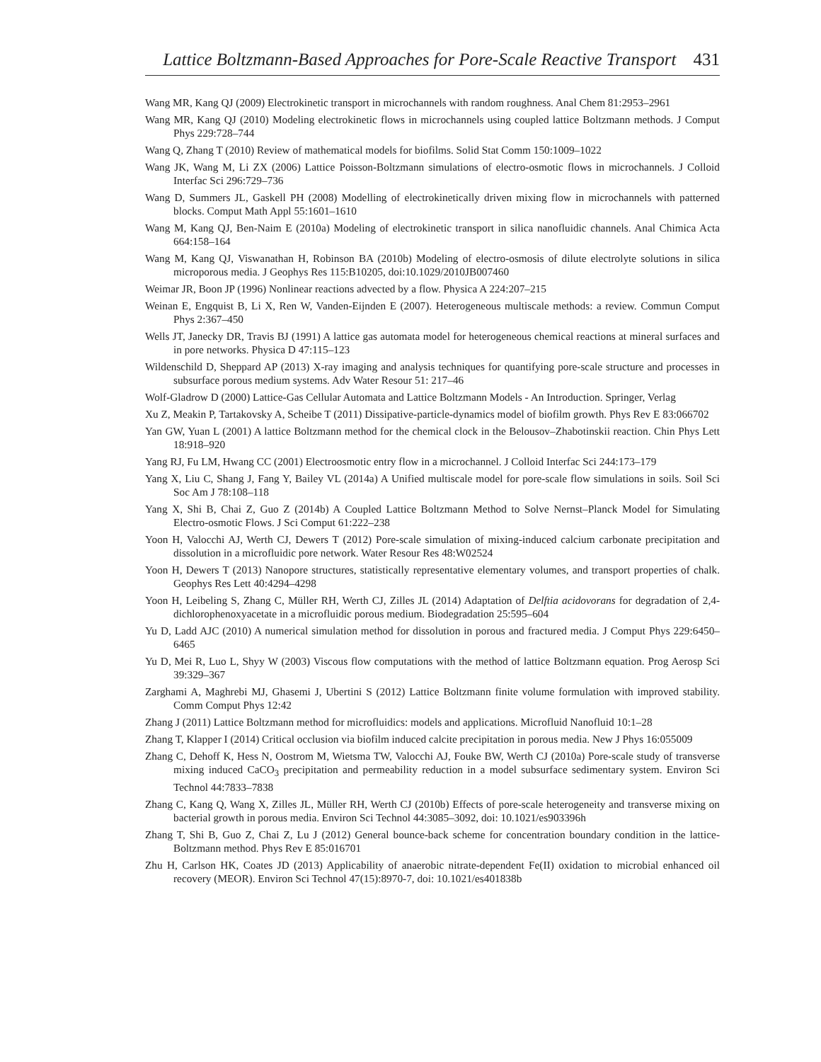Lattice Boltzmann-Based Approaches for Pore-Scale Reactive Transport 431
Wang MR, Kang QJ (2009) Electrokinetic transport in microchannels with random roughness. Anal Chem 81:2953–2961
Wang MR, Kang QJ (2010) Modeling electrokinetic flows in microchannels using coupled lattice Boltzmann methods. J Comput Phys 229:728–744
Wang Q, Zhang T (2010) Review of mathematical models for biofilms. Solid Stat Comm 150:1009–1022
Wang JK, Wang M, Li ZX (2006) Lattice Poisson-Boltzmann simulations of electro-osmotic flows in microchannels. J Colloid Interfac Sci 296:729–736
Wang D, Summers JL, Gaskell PH (2008) Modelling of electrokinetically driven mixing flow in microchannels with patterned blocks. Comput Math Appl 55:1601–1610
Wang M, Kang QJ, Ben-Naim E (2010a) Modeling of electrokinetic transport in silica nanofluidic channels. Anal Chimica Acta 664:158–164
Wang M, Kang QJ, Viswanathan H, Robinson BA (2010b) Modeling of electro-osmosis of dilute electrolyte solutions in silica microporous media. J Geophys Res 115:B10205, doi:10.1029/2010JB007460
Weimar JR, Boon JP (1996) Nonlinear reactions advected by a flow. Physica A 224:207–215
Weinan E, Engquist B, Li X, Ren W, Vanden-Eijnden E (2007). Heterogeneous multiscale methods: a review. Commun Comput Phys 2:367–450
Wells JT, Janecky DR, Travis BJ (1991) A lattice gas automata model for heterogeneous chemical reactions at mineral surfaces and in pore networks. Physica D 47:115–123
Wildenschild D, Sheppard AP (2013) X-ray imaging and analysis techniques for quantifying pore-scale structure and processes in subsurface porous medium systems. Adv Water Resour 51: 217–46
Wolf-Gladrow D (2000) Lattice-Gas Cellular Automata and Lattice Boltzmann Models - An Introduction. Springer, Verlag
Xu Z, Meakin P, Tartakovsky A, Scheibe T (2011) Dissipative-particle-dynamics model of biofilm growth. Phys Rev E 83:066702
Yan GW, Yuan L (2001) A lattice Boltzmann method for the chemical clock in the Belousov–Zhabotinskii reaction. Chin Phys Lett 18:918–920
Yang RJ, Fu LM, Hwang CC (2001) Electroosmotic entry flow in a microchannel. J Colloid Interfac Sci 244:173–179
Yang X, Liu C, Shang J, Fang Y, Bailey VL (2014a) A Unified multiscale model for pore-scale flow simulations in soils. Soil Sci Soc Am J 78:108–118
Yang X, Shi B, Chai Z, Guo Z (2014b) A Coupled Lattice Boltzmann Method to Solve Nernst–Planck Model for Simulating Electro-osmotic Flows. J Sci Comput 61:222–238
Yoon H, Valocchi AJ, Werth CJ, Dewers T (2012) Pore-scale simulation of mixing-induced calcium carbonate precipitation and dissolution in a microfluidic pore network. Water Resour Res 48:W02524
Yoon H, Dewers T (2013) Nanopore structures, statistically representative elementary volumes, and transport properties of chalk. Geophys Res Lett 40:4294–4298
Yoon H, Leibeling S, Zhang C, Müller RH, Werth CJ, Zilles JL (2014) Adaptation of Delftia acidovorans for degradation of 2,4-dichlorophenoxyacetate in a microfluidic porous medium. Biodegradation 25:595–604
Yu D, Ladd AJC (2010) A numerical simulation method for dissolution in porous and fractured media. J Comput Phys 229:6450–6465
Yu D, Mei R, Luo L, Shyy W (2003) Viscous flow computations with the method of lattice Boltzmann equation. Prog Aerosp Sci 39:329–367
Zarghami A, Maghrebi MJ, Ghasemi J, Ubertini S (2012) Lattice Boltzmann finite volume formulation with improved stability. Comm Comput Phys 12:42
Zhang J (2011) Lattice Boltzmann method for microfluidics: models and applications. Microfluid Nanofluid 10:1–28
Zhang T, Klapper I (2014) Critical occlusion via biofilm induced calcite precipitation in porous media. New J Phys 16:055009
Zhang C, Dehoff K, Hess N, Oostrom M, Wietsma TW, Valocchi AJ, Fouke BW, Werth CJ (2010a) Pore-scale study of transverse mixing induced CaCO<sub>3</sub> precipitation and permeability reduction in a model subsurface sedimentary system. Environ Sci Technol 44:7833–7838
Zhang C, Kang Q, Wang X, Zilles JL, Müller RH, Werth CJ (2010b) Effects of pore-scale heterogeneity and transverse mixing on bacterial growth in porous media. Environ Sci Technol 44:3085–3092, doi: 10.1021/es903396h
Zhang T, Shi B, Guo Z, Chai Z, Lu J (2012) General bounce-back scheme for concentration boundary condition in the lattice-Boltzmann method. Phys Rev E 85:016701
Zhu H, Carlson HK, Coates JD (2013) Applicability of anaerobic nitrate-dependent Fe(II) oxidation to microbial enhanced oil recovery (MEOR). Environ Sci Technol 47(15):8970-7, doi: 10.1021/es401838b